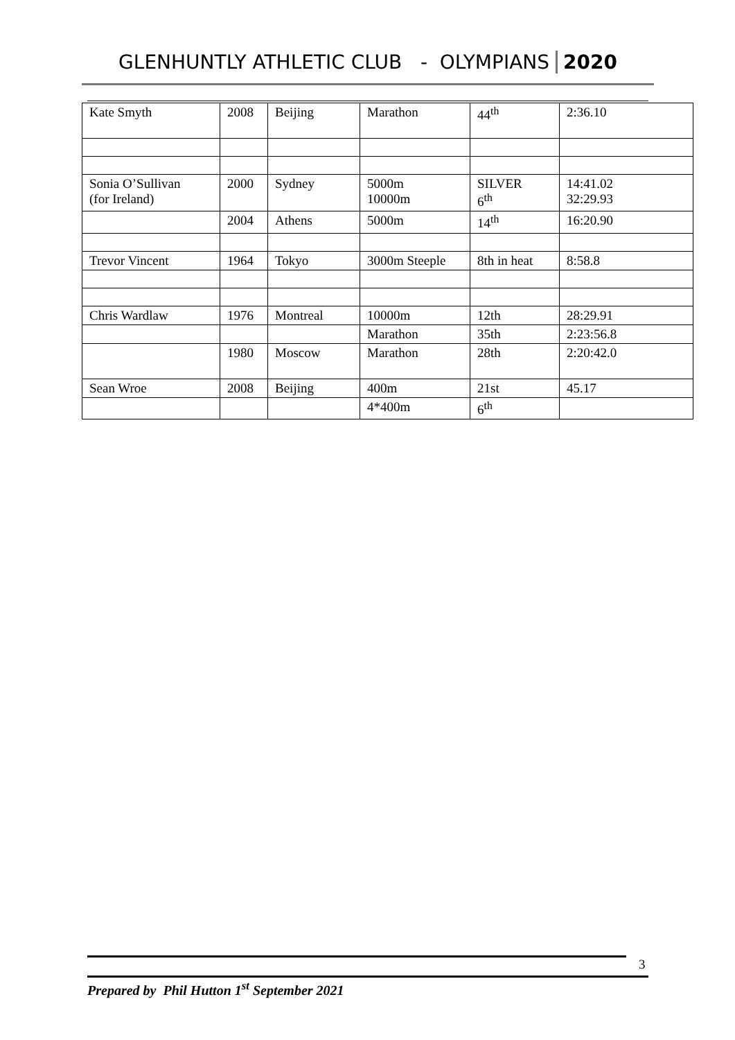GLENHUNTLY ATHLETIC CLUB - OLYMPIANS 2020
| Kate Smyth | 2008 | Beijing | Marathon | 44<sup>th</sup> | 2:36.10 |
| Sonia O’Sullivan (for Ireland) | 2000 | Sydney | 5000m 10000m | SILVER 6<sup>th</sup> | 14:41.02 32:29.93 |
| | 2004 | Athens | 5000m | 14<sup>th</sup> | 16:20.90 |
| Trevor Vincent | 1964 | Tokyo | 3000m Steeple | 8th in heat | 8:58.8 |
| Chris Wardlaw | 1976 | Montreal | 10000m | 12th | 28:29.91 |
| | | | Marathon | 35th | 2:23:56.8 |
| | 1980 | Moscow | Marathon | 28th | 2:20:42.0 |
| Sean Wroe | 2008 | Beijing | 400m | 21st | 45.17 |
| | | | 4*400m | 6<sup>th</sup> | |
3
Prepared by Phil Hutton 1<sup>st</sup> September 2021